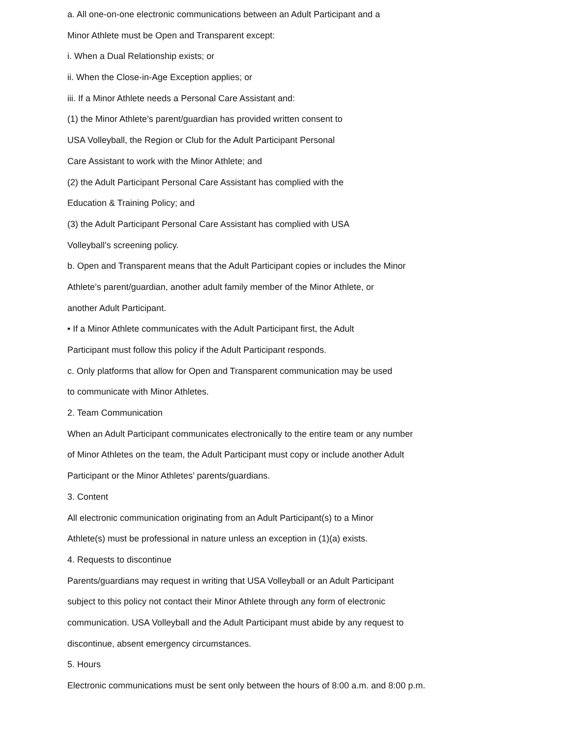a. All one-on-one electronic communications between an Adult Participant and a
Minor Athlete must be Open and Transparent except:
i. When a Dual Relationship exists; or
ii. When the Close-in-Age Exception applies; or
iii. If a Minor Athlete needs a Personal Care Assistant and:
(1) the Minor Athlete’s parent/guardian has provided written consent to
USA Volleyball, the Region or Club for the Adult Participant Personal
Care Assistant to work with the Minor Athlete; and
(2) the Adult Participant Personal Care Assistant has complied with the
Education & Training Policy; and
(3) the Adult Participant Personal Care Assistant has complied with USA
Volleyball’s screening policy.
b. Open and Transparent means that the Adult Participant copies or includes the Minor
Athlete’s parent/guardian, another adult family member of the Minor Athlete, or
another Adult Participant.
• If a Minor Athlete communicates with the Adult Participant first, the Adult
Participant must follow this policy if the Adult Participant responds.
c. Only platforms that allow for Open and Transparent communication may be used
to communicate with Minor Athletes.
2. Team Communication
When an Adult Participant communicates electronically to the entire team or any number
of Minor Athletes on the team, the Adult Participant must copy or include another Adult
Participant or the Minor Athletes’ parents/guardians.
3. Content
All electronic communication originating from an Adult Participant(s) to a Minor
Athlete(s) must be professional in nature unless an exception in (1)(a) exists.
4. Requests to discontinue
Parents/guardians may request in writing that USA Volleyball or an Adult Participant
subject to this policy not contact their Minor Athlete through any form of electronic
communication. USA Volleyball and the Adult Participant must abide by any request to
discontinue, absent emergency circumstances.
5. Hours
Electronic communications must be sent only between the hours of 8:00 a.m. and 8:00 p.m.